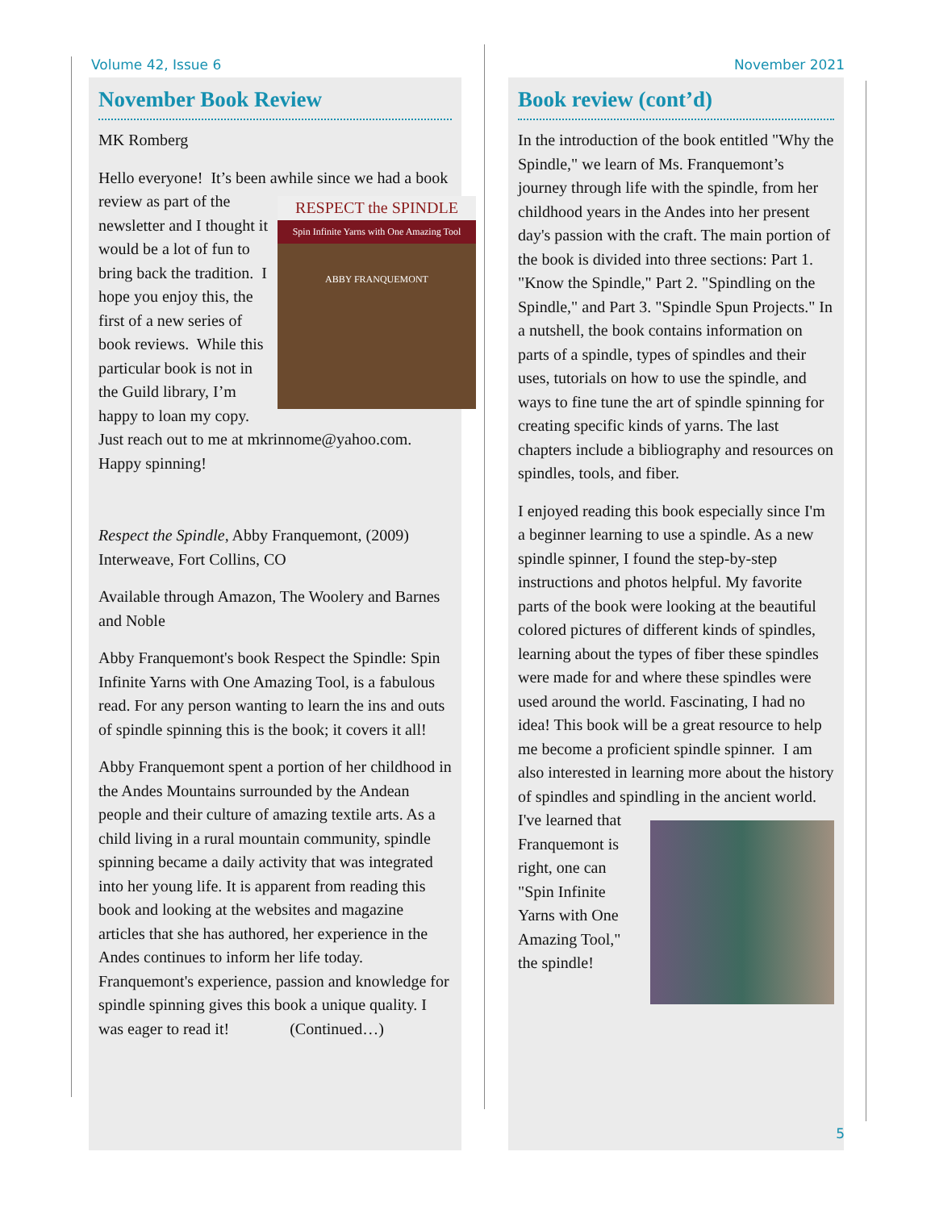Volume 42, Issue 6 November 2021
November Book Review
MK Romberg
Hello everyone! It’s been awhile since we had a book review as part of RESPECT the SPINDLE
Spin Infinite Yarns with One Amazing Tool
ABBY FRANQUEMONT the newsletter and I thought it would be a lot of fun to bring back the tradition. I hope you enjoy this, the first of a new series of book reviews. While this particular book is not in the Guild library, I’m happy to loan my copy. Just reach out to me at mkrinnome@yahoo.com. Happy spinning!
Respect the Spindle, Abby Franquemont, (2009) Interweave, Fort Collins, CO
Available through Amazon, The Woolery and Barnes and Noble
Abby Franquemont's book Respect the Spindle: Spin Infinite Yarns with One Amazing Tool, is a fabulous read. For any person wanting to learn the ins and outs of spindle spinning this is the book; it covers it all!
Abby Franquemont spent a portion of her childhood in the Andes Mountains surrounded by the Andean people and their culture of amazing textile arts. As a child living in a rural mountain community, spindle spinning became a daily activity that was integrated into her young life. It is apparent from reading this book and looking at the websites and magazine articles that she has authored, her experience in the Andes continues to inform her life today. Franquemont's experience, passion and knowledge for spindle spinning gives this book a unique quality. I was eager to read it! (Continued…)
Book review (cont’d)
In the introduction of the book entitled "Why the Spindle," we learn of Ms. Franquemont’s journey through life with the spindle, from her childhood years in the Andes into her present day's passion with the craft. The main portion of the book is divided into three sections: Part 1. "Know the Spindle," Part 2. "Spindling on the Spindle," and Part 3. "Spindle Spun Projects." In a nutshell, the book contains information on parts of a spindle, types of spindles and their uses, tutorials on how to use the spindle, and ways to fine tune the art of spindle spinning for creating specific kinds of yarns. The last chapters include a bibliography and resources on spindles, tools, and fiber.
I enjoyed reading this book especially since I'm a beginner learning to use a spindle. As a new spindle spinner, I found the step-by-step instructions and photos helpful. My favorite parts of the book were looking at the beautiful colored pictures of different kinds of spindles, learning about the types of fiber these spindles were made for and where these spindles were used around the world. Fascinating, I had no idea! This book will be a great resource to help me become a proficient spindle spinner. I am also interested in learning more about the history of spindles and spindling in the ancient world.
I've learned that Franquemont is right, one can "Spin Infinite Yarns with One Amazing Tool," the spindle!
5